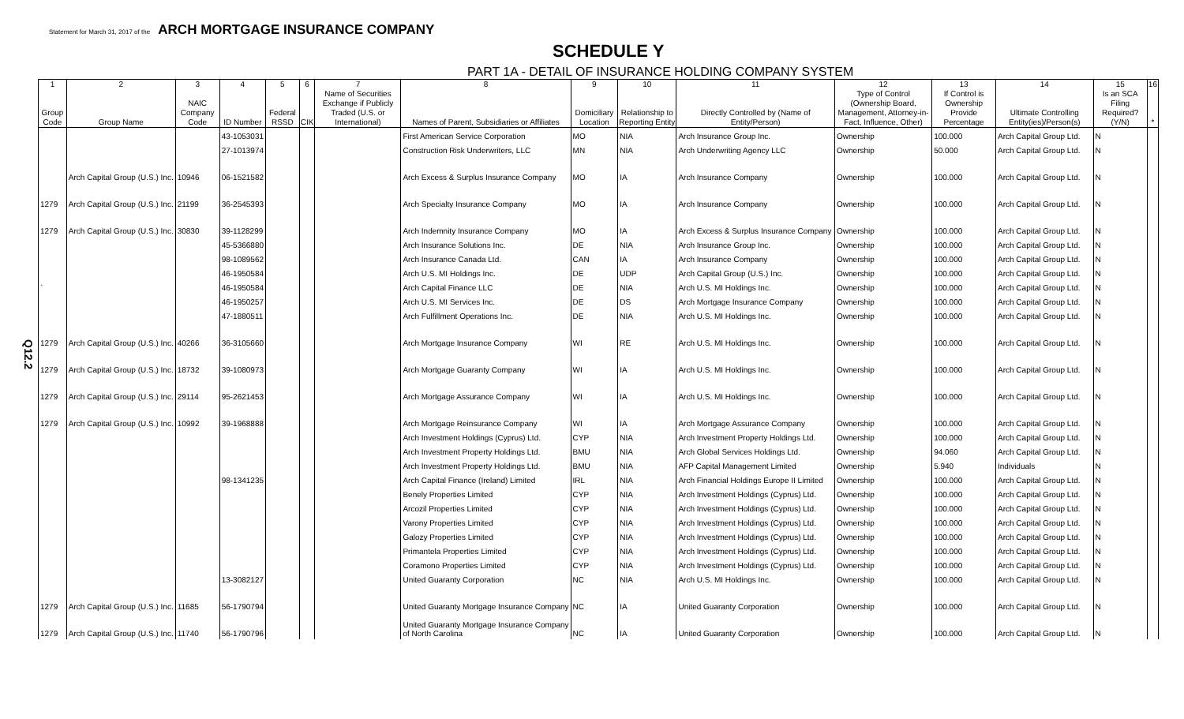Statement for March 31, 2017 of the ARCH MORTGAGE INSURANCE COMPANY
SCHEDULE Y
PART 1A - DETAIL OF INSURANCE HOLDING COMPANY SYSTEM
Q12.2
| 1 | 2 | 3 | 4 | 5 | 6 | 7 | 8 | 9 | 10 | 11 | 12 | 13 | 14 | 15 | 16 |
| --- | --- | --- | --- | --- | --- | --- | --- | --- | --- | --- | --- | --- | --- | --- | --- |
| Group Code | Group Name | NAIC Company Code | ID Number | Federal RSSD | CIK | Name of Securities Exchange if Publicly Traded (U.S. or International) | Names of Parent, Subsidiaries or Affiliates | Domiciliary Location | Relationship to Reporting Entity | Directly Controlled by (Name of Entity/Person) | Type of Control (Ownership Board, Management, Attorney-in-Fact, Influence, Other) | If Control is Ownership Provide Percentage | Ultimate Controlling Entity(ies)/Person(s) | Is an SCA Filing Required? (Y/N) | * |
| | | | 43-1053031 | | | | First American Service Corporation | MO | NIA | Arch Insurance Group Inc. | Ownership | 100.000 | Arch Capital Group Ltd. | N | |
| | | | 27-1013974 | | | | Construction Risk Underwriters, LLC | MN | NIA | Arch Underwriting Agency LLC | Ownership | 50.000 | Arch Capital Group Ltd. | N | |
| | Arch Capital Group (U.S.) Inc. | 10946 | 06-1521582 | | | | Arch Excess & Surplus Insurance Company | MO | IA | Arch Insurance Company | Ownership | 100.000 | Arch Capital Group Ltd. | N | |
| 1279 | Arch Capital Group (U.S.) Inc. | 21199 | 36-2545393 | | | | Arch Specialty Insurance Company | MO | IA | Arch Insurance Company | Ownership | 100.000 | Arch Capital Group Ltd. | N | |
| 1279 | Arch Capital Group (U.S.) Inc. | 30830 | 39-1128299 | | | | Arch Indemnity Insurance Company | MO | IA | Arch Excess & Surplus Insurance Company | Ownership | 100.000 | Arch Capital Group Ltd. | N | |
| | | | 45-5366880 | | | | Arch Insurance Solutions Inc. | DE | NIA | Arch Insurance Group Inc. | Ownership | 100.000 | Arch Capital Group Ltd. | N | |
| | | | 98-1089562 | | | | Arch Insurance Canada Ltd. | CAN | IA | Arch Insurance Company | Ownership | 100.000 | Arch Capital Group Ltd. | N | |
| | | | 46-1950584 | | | | Arch U.S. MI Holdings Inc. | DE | UDP | Arch Capital Group (U.S.) Inc. | Ownership | 100.000 | Arch Capital Group Ltd. | N | |
| ` | | | 46-1950584 | | | | Arch Capital Finance LLC | DE | NIA | Arch U.S. MI Holdings Inc. | Ownership | 100.000 | Arch Capital Group Ltd. | N | |
| | | | 46-1950257 | | | | Arch U.S. MI Services Inc. | DE | DS | Arch Mortgage Insurance Company | Ownership | 100.000 | Arch Capital Group Ltd. | N | |
| | | | 47-1880511 | | | | Arch Fulfillment Operations Inc. | DE | NIA | Arch U.S. MI Holdings Inc. | Ownership | 100.000 | Arch Capital Group Ltd. | N | |
| 1279 | Arch Capital Group (U.S.) Inc. | 40266 | 36-3105660 | | | | Arch Mortgage Insurance Company | WI | RE | Arch U.S. MI Holdings Inc. | Ownership | 100.000 | Arch Capital Group Ltd. | N | |
| 1279 | Arch Capital Group (U.S.) Inc. | 18732 | 39-1080973 | | | | Arch Mortgage Guaranty Company | WI | IA | Arch U.S. MI Holdings Inc. | Ownership | 100.000 | Arch Capital Group Ltd. | N | |
| 1279 | Arch Capital Group (U.S.) Inc. | 29114 | 95-2621453 | | | | Arch Mortgage Assurance Company | WI | IA | Arch U.S. MI Holdings Inc. | Ownership | 100.000 | Arch Capital Group Ltd. | N | |
| 1279 | Arch Capital Group (U.S.) Inc. | 10992 | 39-1968888 | | | | Arch Mortgage Reinsurance Company | WI | IA | Arch Mortgage Assurance Company | Ownership | 100.000 | Arch Capital Group Ltd. | N | |
| | | | | | | | Arch Investment Holdings (Cyprus) Ltd. | CYP | NIA | Arch Investment Property Holdings Ltd. | Ownership | 100.000 | Arch Capital Group Ltd. | N | |
| | | | | | | | Arch Investment Property Holdings Ltd. | BMU | NIA | Arch Global Services Holdings Ltd. | Ownership | 94.060 | Arch Capital Group Ltd. | N | |
| | | | | | | | Arch Investment Property Holdings Ltd. | BMU | NIA | AFP Capital Management Limited | Ownership | 5.940 | Individuals | N | |
| | | | 98-1341235 | | | | Arch Capital Finance (Ireland) Limited | IRL | NIA | Arch Financial Holdings Europe II Limited | Ownership | 100.000 | Arch Capital Group Ltd. | N | |
| | | | | | | | Benely Properties Limited | CYP | NIA | Arch Investment Holdings (Cyprus) Ltd. | Ownership | 100.000 | Arch Capital Group Ltd. | N | |
| | | | | | | | Arcozil Properties Limited | CYP | NIA | Arch Investment Holdings (Cyprus) Ltd. | Ownership | 100.000 | Arch Capital Group Ltd. | N | |
| | | | | | | | Varony Properties Limited | CYP | NIA | Arch Investment Holdings (Cyprus) Ltd. | Ownership | 100.000 | Arch Capital Group Ltd. | N | |
| | | | | | | | Galozy Properties Limited | CYP | NIA | Arch Investment Holdings (Cyprus) Ltd. | Ownership | 100.000 | Arch Capital Group Ltd. | N | |
| | | | | | | | Primantela Properties Limited | CYP | NIA | Arch Investment Holdings (Cyprus) Ltd. | Ownership | 100.000 | Arch Capital Group Ltd. | N | |
| | | | | | | | Coramono Properties Limited | CYP | NIA | Arch Investment Holdings (Cyprus) Ltd. | Ownership | 100.000 | Arch Capital Group Ltd. | N | |
| | | | 13-3082127 | | | | United Guaranty Corporation | NC | NIA | Arch U.S. MI Holdings Inc. | Ownership | 100.000 | Arch Capital Group Ltd. | N | |
| 1279 | Arch Capital Group (U.S.) Inc. | 11685 | 56-1790794 | | | | United Guaranty Mortgage Insurance Company | NC | IA | United Guaranty Corporation | Ownership | 100.000 | Arch Capital Group Ltd. | N | |
| 1279 | Arch Capital Group (U.S.) Inc. | 11740 | 56-1790796 | | | | United Guaranty Mortgage Insurance Company of North Carolina | NC | IA | United Guaranty Corporation | Ownership | 100.000 | Arch Capital Group Ltd. | N | |